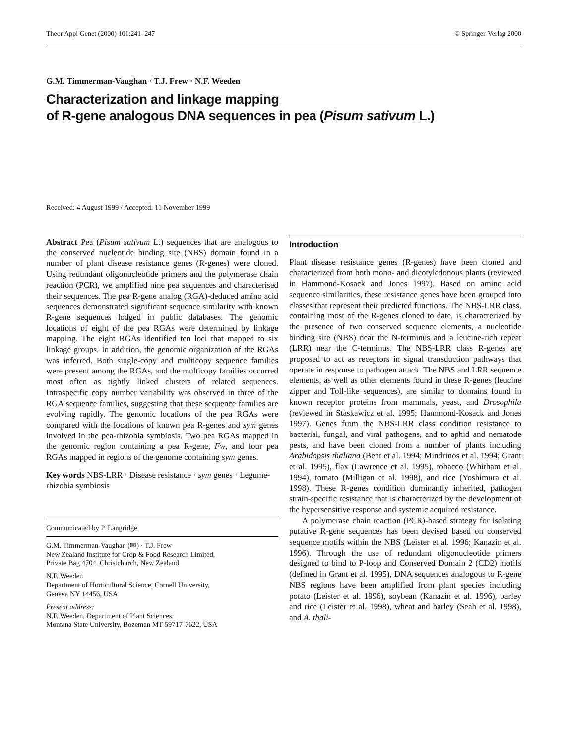Theor Appl Genet (2000) 101:241–247 © Springer-Verlag 2000
G.M. Timmerman-Vaughan · T.J. Frew · N.F. Weeden
Characterization and linkage mapping
of R-gene analogous DNA sequences in pea (Pisum sativum L.)
Received: 4 August 1999 / Accepted: 11 November 1999
Abstract Pea (Pisum sativum L.) sequences that are analogous to the conserved nucleotide binding site (NBS) domain found in a number of plant disease resistance genes (R-genes) were cloned. Using redundant oligonucleotide primers and the polymerase chain reaction (PCR), we amplified nine pea sequences and characterised their sequences. The pea R-gene analog (RGA)-deduced amino acid sequences demonstrated significant sequence similarity with known R-gene sequences lodged in public databases. The genomic locations of eight of the pea RGAs were determined by linkage mapping. The eight RGAs identified ten loci that mapped to six linkage groups. In addition, the genomic organization of the RGAs was inferred. Both single-copy and multicopy sequence families were present among the RGAs, and the multicopy families occurred most often as tightly linked clusters of related sequences. Intraspecific copy number variability was observed in three of the RGA sequence families, suggesting that these sequence families are evolving rapidly. The genomic locations of the pea RGAs were compared with the locations of known pea R-genes and sym genes involved in the pea-rhizobia symbiosis. Two pea RGAs mapped in the genomic region containing a pea R-gene, Fw, and four pea RGAs mapped in regions of the genome containing sym genes.
Key words NBS-LRR · Disease resistance · sym genes · Legume-rhizobia symbiosis
Communicated by P. Langridge
G.M. Timmerman-Vaughan (✉) · T.J. Frew
New Zealand Institute for Crop & Food Research Limited,
Private Bag 4704, Christchurch, New Zealand
N.F. Weeden
Department of Horticultural Science, Cornell University,
Geneva NY 14456, USA
Present address:
N.F. Weeden, Department of Plant Sciences,
Montana State University, Bozeman MT 59717-7622, USA
Introduction
Plant disease resistance genes (R-genes) have been cloned and characterized from both mono- and dicotyledonous plants (reviewed in Hammond-Kosack and Jones 1997). Based on amino acid sequence similarities, these resistance genes have been grouped into classes that represent their predicted functions. The NBS-LRR class, containing most of the R-genes cloned to date, is characterized by the presence of two conserved sequence elements, a nucleotide binding site (NBS) near the N-terminus and a leucine-rich repeat (LRR) near the C-terminus. The NBS-LRR class R-genes are proposed to act as receptors in signal transduction pathways that operate in response to pathogen attack. The NBS and LRR sequence elements, as well as other elements found in these R-genes (leucine zipper and Toll-like sequences), are similar to domains found in known receptor proteins from mammals, yeast, and Drosophila (reviewed in Staskawicz et al. 1995; Hammond-Kosack and Jones 1997). Genes from the NBS-LRR class condition resistance to bacterial, fungal, and viral pathogens, and to aphid and nematode pests, and have been cloned from a number of plants including Arabidopsis thaliana (Bent et al. 1994; Mindrinos et al. 1994; Grant et al. 1995), flax (Lawrence et al. 1995), tobacco (Whitham et al. 1994), tomato (Milligan et al. 1998), and rice (Yoshimura et al. 1998). These R-genes condition dominantly inherited, pathogen strain-specific resistance that is characterized by the development of the hypersensitive response and systemic acquired resistance.
A polymerase chain reaction (PCR)-based strategy for isolating putative R-gene sequences has been devised based on conserved sequence motifs within the NBS (Leister et al. 1996; Kanazin et al. 1996). Through the use of redundant oligonucleotide primers designed to bind to P-loop and Conserved Domain 2 (CD2) motifs (defined in Grant et al. 1995), DNA sequences analogous to R-gene NBS regions have been amplified from plant species including potato (Leister et al. 1996), soybean (Kanazin et al. 1996), barley and rice (Leister et al. 1998), wheat and barley (Seah et al. 1998), and A. thali-